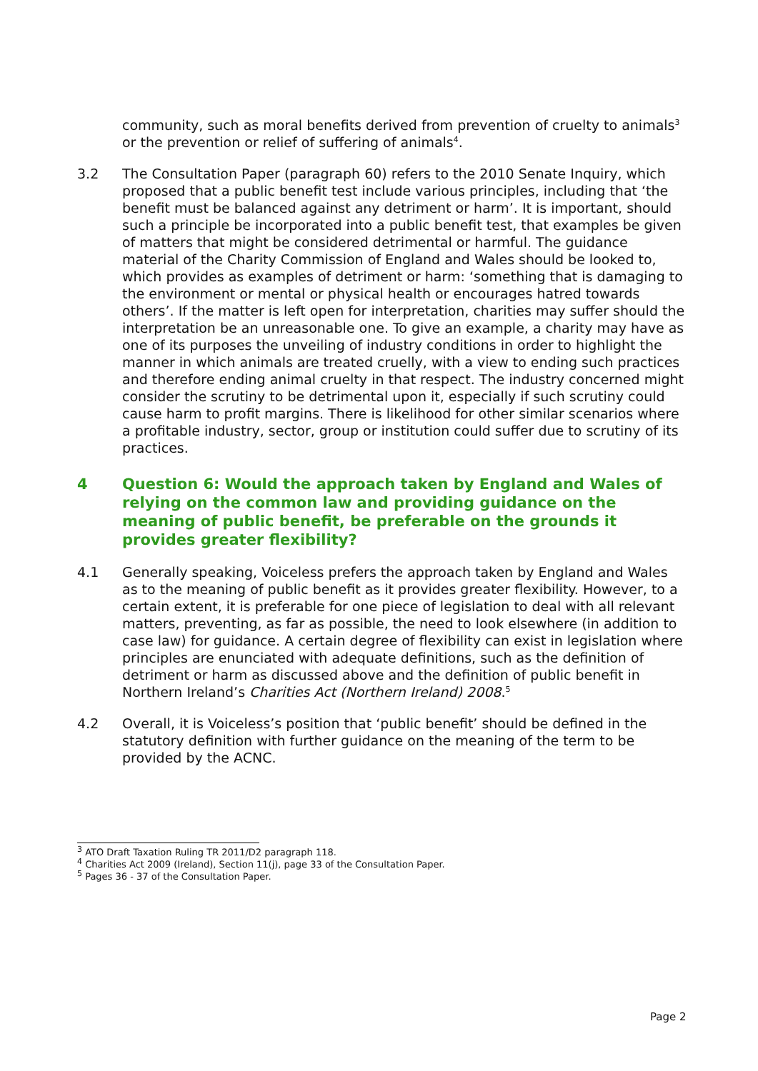community, such as moral benefits derived from prevention of cruelty to animals<sup>3</sup> or the prevention or relief of suffering of animals<sup>4</sup>.
3.2 The Consultation Paper (paragraph 60) refers to the 2010 Senate Inquiry, which proposed that a public benefit test include various principles, including that ‘the benefit must be balanced against any detriment or harm’. It is important, should such a principle be incorporated into a public benefit test, that examples be given of matters that might be considered detrimental or harmful. The guidance material of the Charity Commission of England and Wales should be looked to, which provides as examples of detriment or harm: ‘something that is damaging to the environment or mental or physical health or encourages hatred towards others’. If the matter is left open for interpretation, charities may suffer should the interpretation be an unreasonable one. To give an example, a charity may have as one of its purposes the unveiling of industry conditions in order to highlight the manner in which animals are treated cruelly, with a view to ending such practices and therefore ending animal cruelty in that respect. The industry concerned might consider the scrutiny to be detrimental upon it, especially if such scrutiny could cause harm to profit margins. There is likelihood for other similar scenarios where a profitable industry, sector, group or institution could suffer due to scrutiny of its practices.
4 Question 6: Would the approach taken by England and Wales of relying on the common law and providing guidance on the meaning of public benefit, be preferable on the grounds it provides greater flexibility?
4.1 Generally speaking, Voiceless prefers the approach taken by England and Wales as to the meaning of public benefit as it provides greater flexibility. However, to a certain extent, it is preferable for one piece of legislation to deal with all relevant matters, preventing, as far as possible, the need to look elsewhere (in addition to case law) for guidance. A certain degree of flexibility can exist in legislation where principles are enunciated with adequate definitions, such as the definition of detriment or harm as discussed above and the definition of public benefit in Northern Ireland’s Charities Act (Northern Ireland) 2008.<sup>5</sup>
4.2 Overall, it is Voiceless’s position that ‘public benefit’ should be defined in the statutory definition with further guidance on the meaning of the term to be provided by the ACNC.
<sup>3</sup> ATO Draft Taxation Ruling TR 2011/D2 paragraph 118.
<sup>4</sup> Charities Act 2009 (Ireland), Section 11(j), page 33 of the Consultation Paper.
<sup>5</sup> Pages 36 - 37 of the Consultation Paper.
Page 2